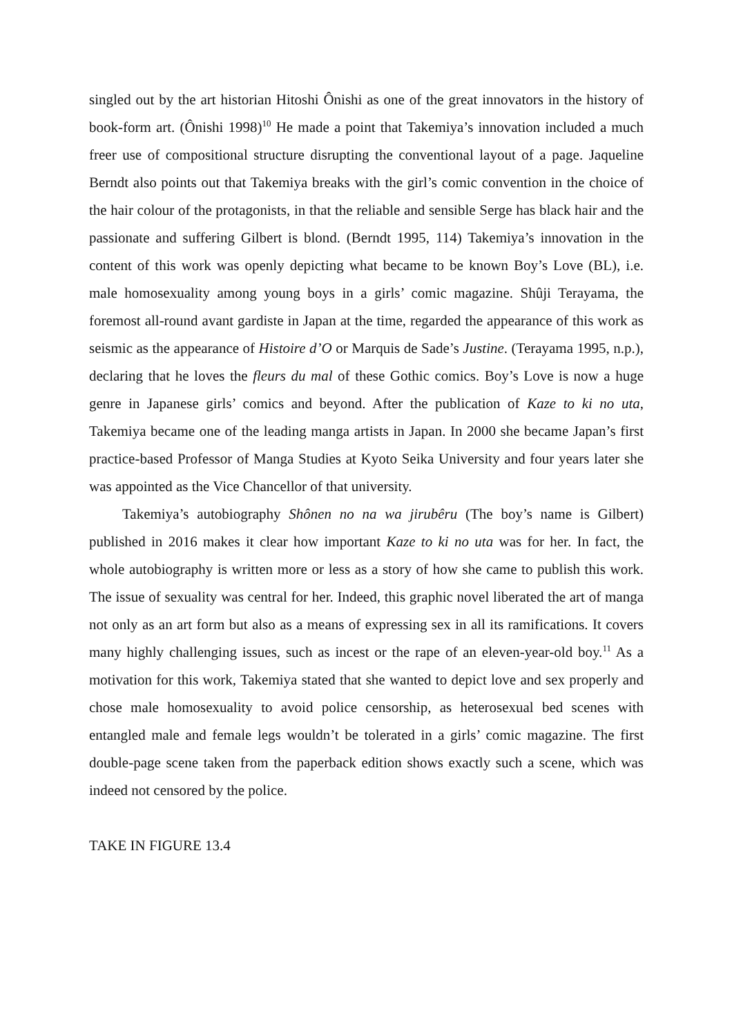singled out by the art historian Hitoshi Ônishi as one of the great innovators in the history of book-form art. (Ônishi 1998)<sup>10</sup> He made a point that Takemiya’s innovation included a much freer use of compositional structure disrupting the conventional layout of a page. Jaqueline Berndt also points out that Takemiya breaks with the girl’s comic convention in the choice of the hair colour of the protagonists, in that the reliable and sensible Serge has black hair and the passionate and suffering Gilbert is blond. (Berndt 1995, 114) Takemiya’s innovation in the content of this work was openly depicting what became to be known Boy’s Love (BL), i.e. male homosexuality among young boys in a girls’ comic magazine. Shûji Terayama, the foremost all-round avant gardiste in Japan at the time, regarded the appearance of this work as seismic as the appearance of Histoire d’O or Marquis de Sade’s Justine. (Terayama 1995, n.p.), declaring that he loves the fleurs du mal of these Gothic comics. Boy’s Love is now a huge genre in Japanese girls’ comics and beyond. After the publication of Kaze to ki no uta, Takemiya became one of the leading manga artists in Japan. In 2000 she became Japan’s first practice-based Professor of Manga Studies at Kyoto Seika University and four years later she was appointed as the Vice Chancellor of that university.
Takemiya’s autobiography Shônen no na wa jirubêru (The boy’s name is Gilbert) published in 2016 makes it clear how important Kaze to ki no uta was for her. In fact, the whole autobiography is written more or less as a story of how she came to publish this work. The issue of sexuality was central for her. Indeed, this graphic novel liberated the art of manga not only as an art form but also as a means of expressing sex in all its ramifications. It covers many highly challenging issues, such as incest or the rape of an eleven-year-old boy.<sup>11</sup> As a motivation for this work, Takemiya stated that she wanted to depict love and sex properly and chose male homosexuality to avoid police censorship, as heterosexual bed scenes with entangled male and female legs wouldn’t be tolerated in a girls’ comic magazine. The first double-page scene taken from the paperback edition shows exactly such a scene, which was indeed not censored by the police.
TAKE IN FIGURE 13.4